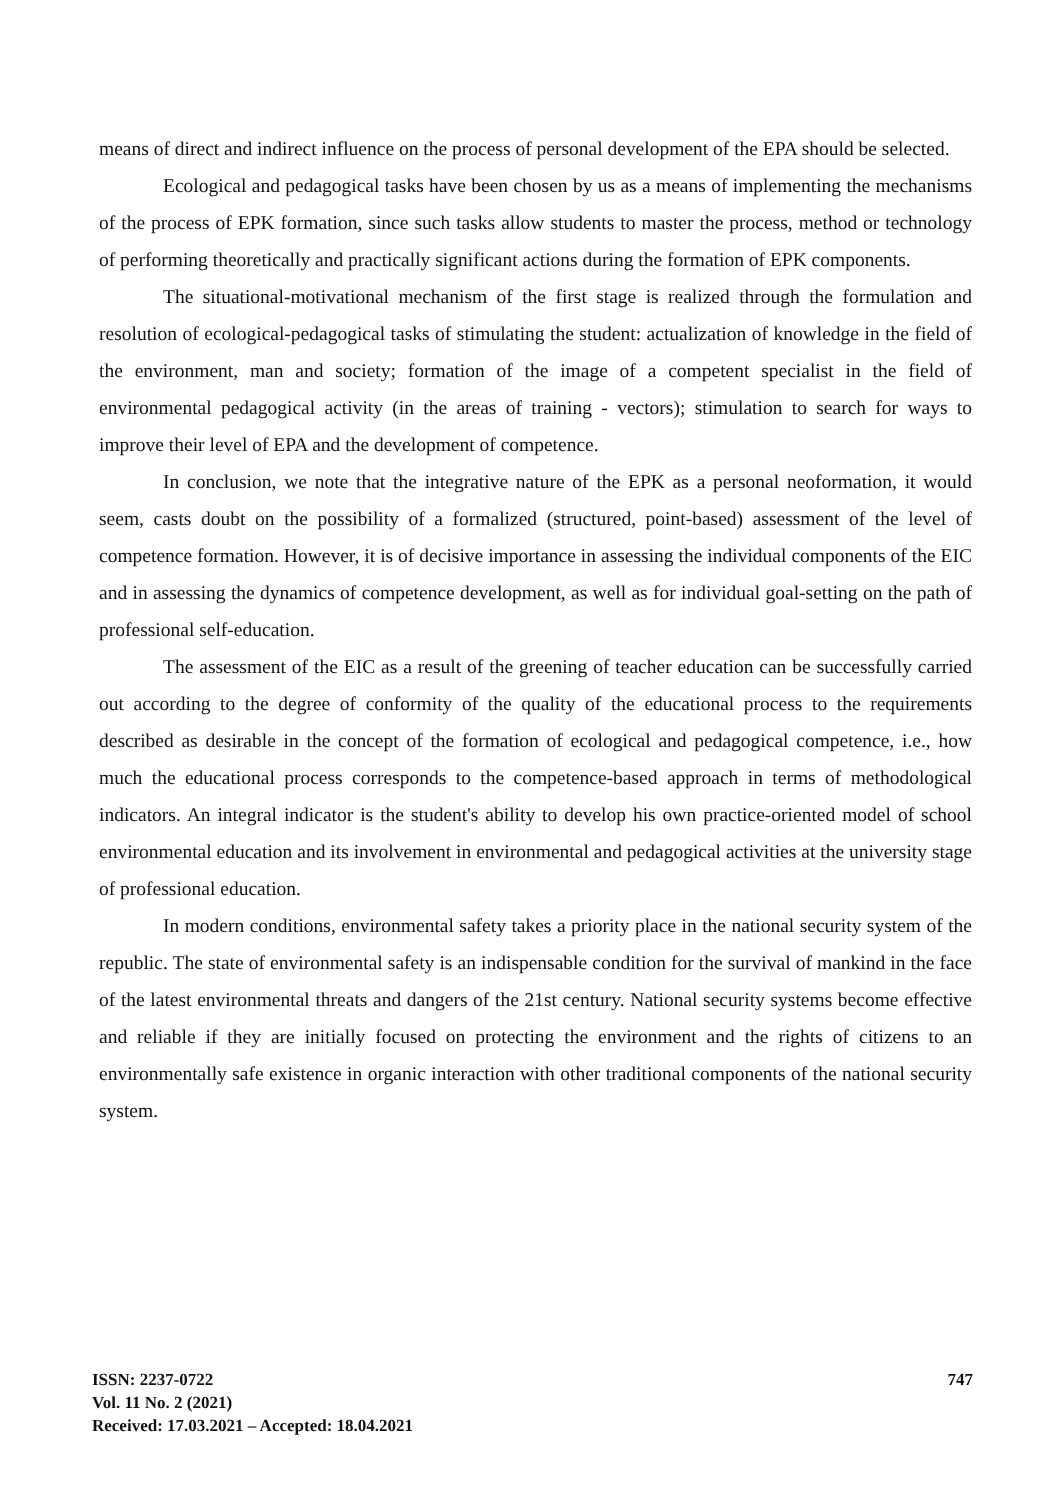means of direct and indirect influence on the process of personal development of the EPA should be selected.
Ecological and pedagogical tasks have been chosen by us as a means of implementing the mechanisms of the process of EPK formation, since such tasks allow students to master the process, method or technology of performing theoretically and practically significant actions during the formation of EPK components.
The situational-motivational mechanism of the first stage is realized through the formulation and resolution of ecological-pedagogical tasks of stimulating the student: actualization of knowledge in the field of the environment, man and society; formation of the image of a competent specialist in the field of environmental pedagogical activity (in the areas of training - vectors); stimulation to search for ways to improve their level of EPA and the development of competence.
In conclusion, we note that the integrative nature of the EPK as a personal neoformation, it would seem, casts doubt on the possibility of a formalized (structured, point-based) assessment of the level of competence formation. However, it is of decisive importance in assessing the individual components of the EIC and in assessing the dynamics of competence development, as well as for individual goal-setting on the path of professional self-education.
The assessment of the EIC as a result of the greening of teacher education can be successfully carried out according to the degree of conformity of the quality of the educational process to the requirements described as desirable in the concept of the formation of ecological and pedagogical competence, i.e., how much the educational process corresponds to the competence-based approach in terms of methodological indicators. An integral indicator is the student's ability to develop his own practice-oriented model of school environmental education and its involvement in environmental and pedagogical activities at the university stage of professional education.
In modern conditions, environmental safety takes a priority place in the national security system of the republic. The state of environmental safety is an indispensable condition for the survival of mankind in the face of the latest environmental threats and dangers of the 21st century. National security systems become effective and reliable if they are initially focused on protecting the environment and the rights of citizens to an environmentally safe existence in organic interaction with other traditional components of the national security system.
747 ISSN: 2237-0722
Vol. 11 No. 2 (2021)
Received: 17.03.2021 – Accepted: 18.04.2021